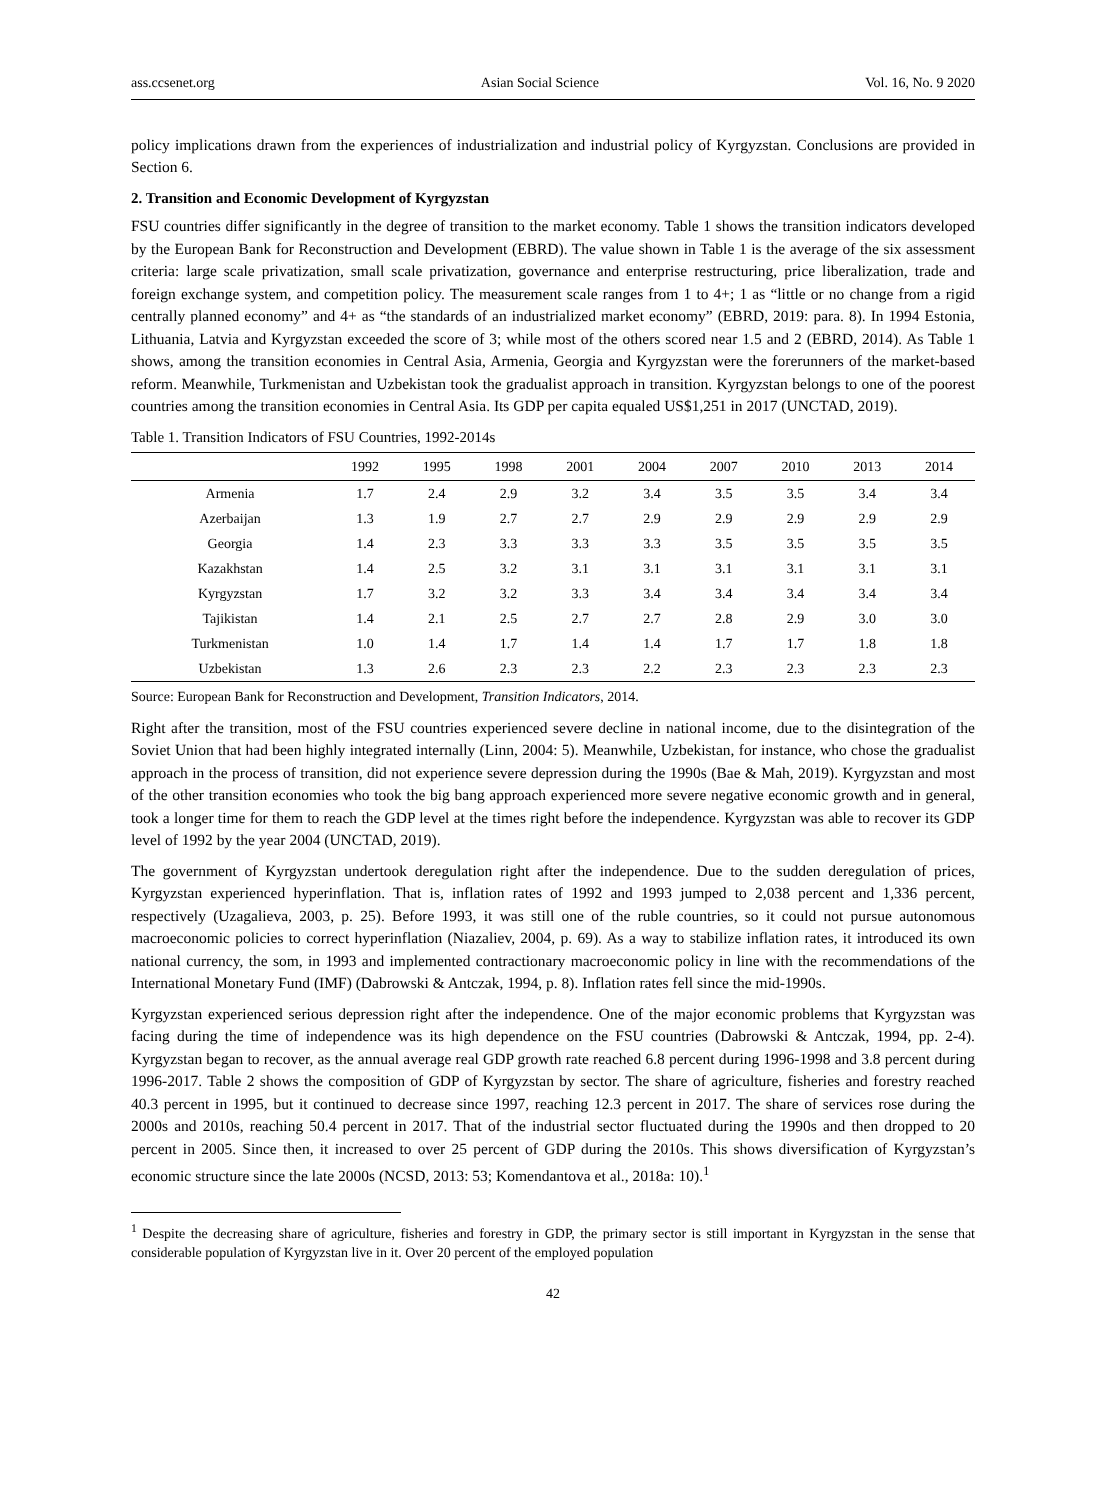ass.ccsenet.org Asian Social Science Vol. 16, No. 9 2020
policy implications drawn from the experiences of industrialization and industrial policy of Kyrgyzstan. Conclusions are provided in Section 6.
2. Transition and Economic Development of Kyrgyzstan
FSU countries differ significantly in the degree of transition to the market economy. Table 1 shows the transition indicators developed by the European Bank for Reconstruction and Development (EBRD). The value shown in Table 1 is the average of the six assessment criteria: large scale privatization, small scale privatization, governance and enterprise restructuring, price liberalization, trade and foreign exchange system, and competition policy. The measurement scale ranges from 1 to 4+; 1 as “little or no change from a rigid centrally planned economy” and 4+ as “the standards of an industrialized market economy” (EBRD, 2019: para. 8). In 1994 Estonia, Lithuania, Latvia and Kyrgyzstan exceeded the score of 3; while most of the others scored near 1.5 and 2 (EBRD, 2014). As Table 1 shows, among the transition economies in Central Asia, Armenia, Georgia and Kyrgyzstan were the forerunners of the market-based reform. Meanwhile, Turkmenistan and Uzbekistan took the gradualist approach in transition. Kyrgyzstan belongs to one of the poorest countries among the transition economies in Central Asia. Its GDP per capita equaled US$1,251 in 2017 (UNCTAD, 2019).
Table 1. Transition Indicators of FSU Countries, 1992-2014s
| | 1992 | 1995 | 1998 | 2001 | 2004 | 2007 | 2010 | 2013 | 2014 |
| --- | --- | --- | --- | --- | --- | --- | --- | --- | --- |
| Armenia | 1.7 | 2.4 | 2.9 | 3.2 | 3.4 | 3.5 | 3.5 | 3.4 | 3.4 |
| Azerbaijan | 1.3 | 1.9 | 2.7 | 2.7 | 2.9 | 2.9 | 2.9 | 2.9 | 2.9 |
| Georgia | 1.4 | 2.3 | 3.3 | 3.3 | 3.3 | 3.5 | 3.5 | 3.5 | 3.5 |
| Kazakhstan | 1.4 | 2.5 | 3.2 | 3.1 | 3.1 | 3.1 | 3.1 | 3.1 | 3.1 |
| Kyrgyzstan | 1.7 | 3.2 | 3.2 | 3.3 | 3.4 | 3.4 | 3.4 | 3.4 | 3.4 |
| Tajikistan | 1.4 | 2.1 | 2.5 | 2.7 | 2.7 | 2.8 | 2.9 | 3.0 | 3.0 |
| Turkmenistan | 1.0 | 1.4 | 1.7 | 1.4 | 1.4 | 1.7 | 1.7 | 1.8 | 1.8 |
| Uzbekistan | 1.3 | 2.6 | 2.3 | 2.3 | 2.2 | 2.3 | 2.3 | 2.3 | 2.3 |
Source: European Bank for Reconstruction and Development, Transition Indicators, 2014.
Right after the transition, most of the FSU countries experienced severe decline in national income, due to the disintegration of the Soviet Union that had been highly integrated internally (Linn, 2004: 5). Meanwhile, Uzbekistan, for instance, who chose the gradualist approach in the process of transition, did not experience severe depression during the 1990s (Bae & Mah, 2019). Kyrgyzstan and most of the other transition economies who took the big bang approach experienced more severe negative economic growth and in general, took a longer time for them to reach the GDP level at the times right before the independence. Kyrgyzstan was able to recover its GDP level of 1992 by the year 2004 (UNCTAD, 2019).
The government of Kyrgyzstan undertook deregulation right after the independence. Due to the sudden deregulation of prices, Kyrgyzstan experienced hyperinflation. That is, inflation rates of 1992 and 1993 jumped to 2,038 percent and 1,336 percent, respectively (Uzagalieva, 2003, p. 25). Before 1993, it was still one of the ruble countries, so it could not pursue autonomous macroeconomic policies to correct hyperinflation (Niazaliev, 2004, p. 69). As a way to stabilize inflation rates, it introduced its own national currency, the som, in 1993 and implemented contractionary macroeconomic policy in line with the recommendations of the International Monetary Fund (IMF) (Dabrowski & Antczak, 1994, p. 8). Inflation rates fell since the mid-1990s.
Kyrgyzstan experienced serious depression right after the independence. One of the major economic problems that Kyrgyzstan was facing during the time of independence was its high dependence on the FSU countries (Dabrowski & Antczak, 1994, pp. 2-4). Kyrgyzstan began to recover, as the annual average real GDP growth rate reached 6.8 percent during 1996-1998 and 3.8 percent during 1996-2017. Table 2 shows the composition of GDP of Kyrgyzstan by sector. The share of agriculture, fisheries and forestry reached 40.3 percent in 1995, but it continued to decrease since 1997, reaching 12.3 percent in 2017. The share of services rose during the 2000s and 2010s, reaching 50.4 percent in 2017. That of the industrial sector fluctuated during the 1990s and then dropped to 20 percent in 2005. Since then, it increased to over 25 percent of GDP during the 2010s. This shows diversification of Kyrgyzstan’s economic structure since the late 2000s (NCSD, 2013: 53; Komendantova et al., 2018a: 10).<sup>1</sup>
<sup>1</sup> Despite the decreasing share of agriculture, fisheries and forestry in GDP, the primary sector is still important in Kyrgyzstan in the sense that considerable population of Kyrgyzstan live in it. Over 20 percent of the employed population
42